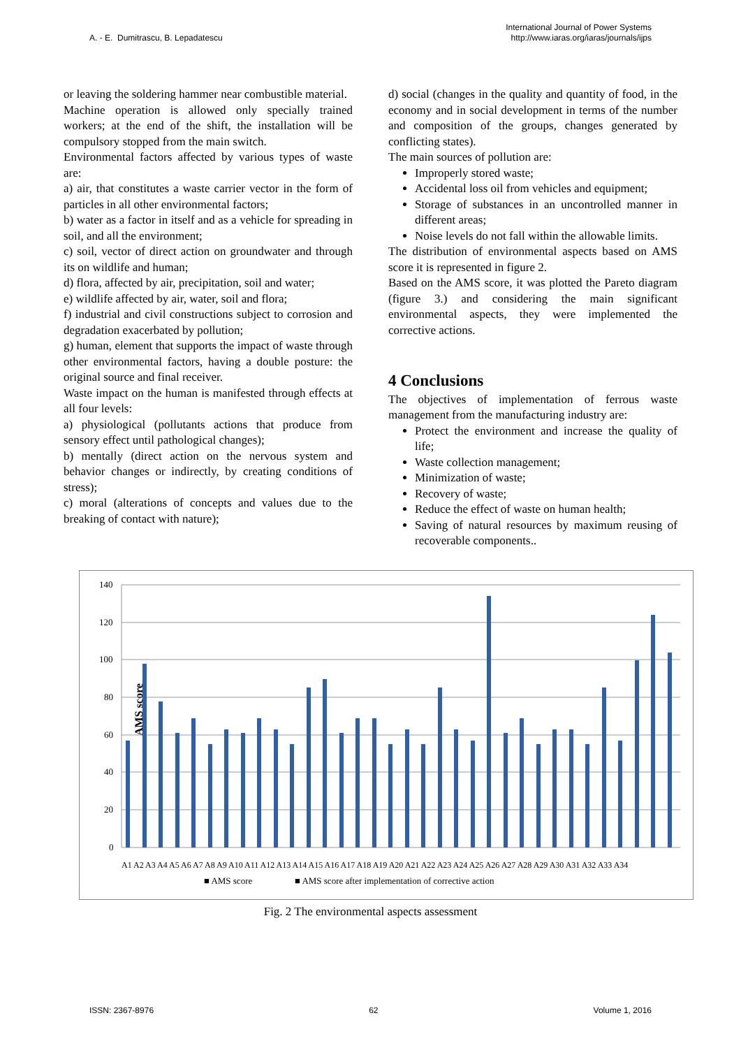A. - E. Dumitrascu, B. Lepadatescu
International Journal of Power Systems
http://www.iaras.org/iaras/journals/ijps
or leaving the soldering hammer near combustible material.
Machine operation is allowed only specially trained workers; at the end of the shift, the installation will be compulsory stopped from the main switch.
Environmental factors affected by various types of waste are:
a) air, that constitutes a waste carrier vector in the form of particles in all other environmental factors;
b) water as a factor in itself and as a vehicle for spreading in soil, and all the environment;
c) soil, vector of direct action on groundwater and through its on wildlife and human;
d) flora, affected by air, precipitation, soil and water;
e) wildlife affected by air, water, soil and flora;
f) industrial and civil constructions subject to corrosion and degradation exacerbated by pollution;
g) human, element that supports the impact of waste through other environmental factors, having a double posture: the original source and final receiver.
Waste impact on the human is manifested through effects at all four levels:
a) physiological (pollutants actions that produce from sensory effect until pathological changes);
b) mentally (direct action on the nervous system and behavior changes or indirectly, by creating conditions of stress);
c) moral (alterations of concepts and values due to the breaking of contact with nature);
d) social (changes in the quality and quantity of food, in the economy and in social development in terms of the number and composition of the groups, changes generated by conflicting states).
The main sources of pollution are:
Improperly stored waste;
Accidental loss oil from vehicles and equipment;
Storage of substances in an uncontrolled manner in different areas;
Noise levels do not fall within the allowable limits.
The distribution of environmental aspects based on AMS score it is represented in figure 2.
Based on the AMS score, it was plotted the Pareto diagram (figure 3.) and considering the main significant environmental aspects, they were implemented the corrective actions.
4 Conclusions
The objectives of implementation of ferrous waste management from the manufacturing industry are:
Protect the environment and increase the quality of life;
Waste collection management;
Minimization of waste;
Recovery of waste;
Reduce the effect of waste on human health;
Saving of natural resources by maximum reusing of recoverable components..
AMS score
140
120
100
80
60
40
20
0
■ AMS score
■ AMS score after implementation of corrective action
A1 A2 A3 A4 A5 A6 A7 A8 A9 A10 A11 A12 A13 A14 A15 A16 A17 A18 A19 A20 A21 A22 A23 A24 A25 A26 A27 A28 A29 A30 A31 A32 A33 A34
Fig. 2 The environmental aspects assessment
ISSN: 2367-8976 62 Volume 1, 2016